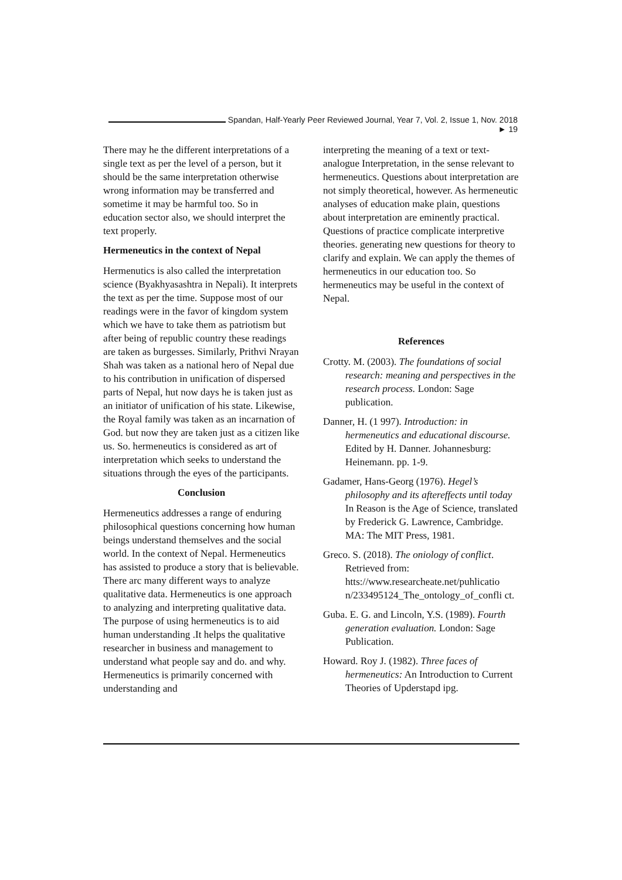Spandan, Half-Yearly Peer Reviewed Journal, Year 7, Vol. 2, Issue 1, Nov. 2018 ► 19
There may he the different interpretations of a single text as per the level of a person, but it should be the same interpretation otherwise wrong information may be transferred and sometime it may be harmful too. So in education sector also, we should interpret the text properly.
Hermeneutics in the context of Nepal
Hermenutics is also called the interpretation science (Byakhyasashtra in Nepali). It interprets the text as per the time. Suppose most of our readings were in the favor of kingdom system which we have to take them as patriotism but after being of republic country these readings are taken as burgesses. Similarly, Prithvi Nrayan Shah was taken as a national hero of Nepal due to his contribution in unification of dispersed parts of Nepal, hut now days he is taken just as an initiator of unification of his state. Likewise, the Royal family was taken as an incarnation of God. but now they are taken just as a citizen like us. So. hermeneutics is considered as art of interpretation which seeks to understand the situations through the eyes of the participants.
Conclusion
Hermeneutics addresses a range of enduring philosophical questions concerning how human beings understand themselves and the social world. In the context of Nepal. Hermeneutics has assisted to produce a story that is believable. There arc many different ways to analyze qualitative data. Hermeneutics is one approach to analyzing and interpreting qualitative data. The purpose of using hermeneutics is to aid human understanding .It helps the qualitative researcher in business and management to understand what people say and do. and why. Hermeneutics is primarily concerned with understanding and
interpreting the meaning of a text or text-analogue Interpretation, in the sense relevant to hermeneutics. Questions about interpretation are not simply theoretical, however. As hermeneutic analyses of education make plain, questions about interpretation are eminently practical. Questions of practice complicate interpretive theories. generating new questions for theory to clarify and explain. We can apply the themes of hermeneutics in our education too. So hermeneutics may be useful in the context of Nepal.
References
Crotty. M. (2003). The foundations of social research: meaning and perspectives in the research process. London: Sage publication.
Danner, H. (1 997). Introduction: in hermeneutics and educational discourse. Edited by H. Danner. Johannesburg: Heinemann. pp. 1-9.
Gadamer, Hans-Georg (1976). Hegel’s philosophy and its aftereffects until today In Reason is the Age of Science, translated by Frederick G. Lawrence, Cambridge. MA: The MIT Press, 1981.
Greco. S. (2018). The oniology of conflict. Retrieved from: htts://www.researcheate.net/puhlicatio n/233495124_The_ontology_of_confli ct.
Guba. E. G. and Lincoln, Y.S. (1989). Fourth generation evaluation. London: Sage Publication.
Howard. Roy J. (1982). Three faces of hermeneutics: An Introduction to Current Theories of Upderstapd ipg.